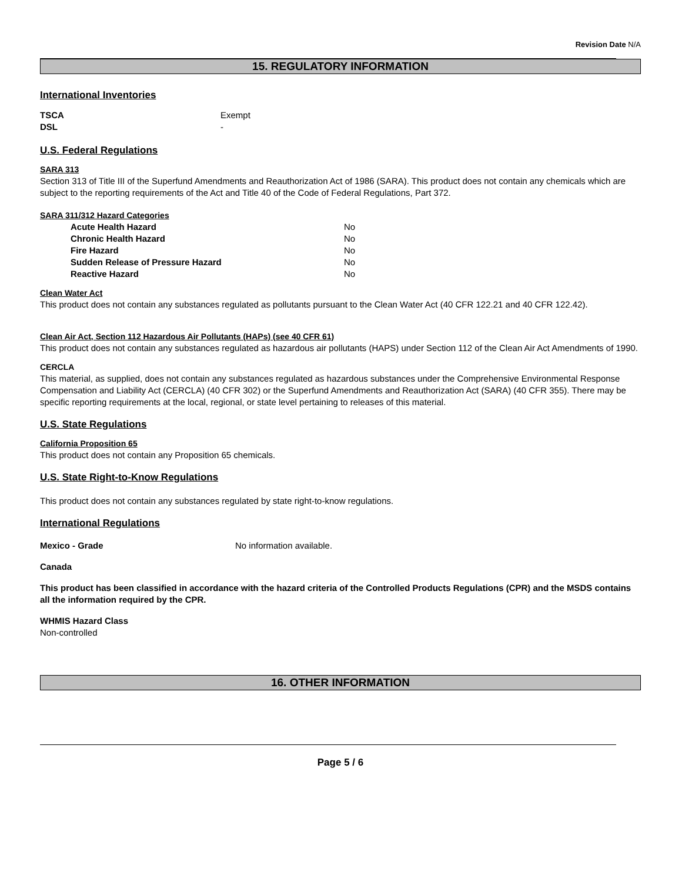Revision Date N/A
15. REGULATORY INFORMATION
International Inventories
| TSCA | Exempt |
| DSL | - |
U.S. Federal Regulations
SARA 313
Section 313 of Title III of the Superfund Amendments and Reauthorization Act of 1986 (SARA). This product does not contain any chemicals which are subject to the reporting requirements of the Act and Title 40 of the Code of Federal Regulations, Part 372.
SARA 311/312 Hazard Categories
| Acute Health Hazard | No |
| Chronic Health Hazard | No |
| Fire Hazard | No |
| Sudden Release of Pressure Hazard | No |
| Reactive Hazard | No |
Clean Water Act
This product does not contain any substances regulated as pollutants pursuant to the Clean Water Act (40 CFR 122.21 and 40 CFR 122.42).
Clean Air Act, Section 112 Hazardous Air Pollutants (HAPs) (see 40 CFR 61)
This product does not contain any substances regulated as hazardous air pollutants (HAPS) under Section 112 of the Clean Air Act Amendments of 1990.
CERCLA
This material, as supplied, does not contain any substances regulated as hazardous substances under the Comprehensive Environmental Response Compensation and Liability Act (CERCLA) (40 CFR 302) or the Superfund Amendments and Reauthorization Act (SARA) (40 CFR 355). There may be specific reporting requirements at the local, regional, or state level pertaining to releases of this material.
U.S. State Regulations
California Proposition 65
This product does not contain any Proposition 65 chemicals.
U.S. State Right-to-Know Regulations
This product does not contain any substances regulated by state right-to-know regulations.
International Regulations
| Mexico - Grade | No information available. |
Canada
This product has been classified in accordance with the hazard criteria of the Controlled Products Regulations (CPR) and the MSDS contains all the information required by the CPR.
WHMIS Hazard Class
Non-controlled
16. OTHER INFORMATION
Page 5 / 6